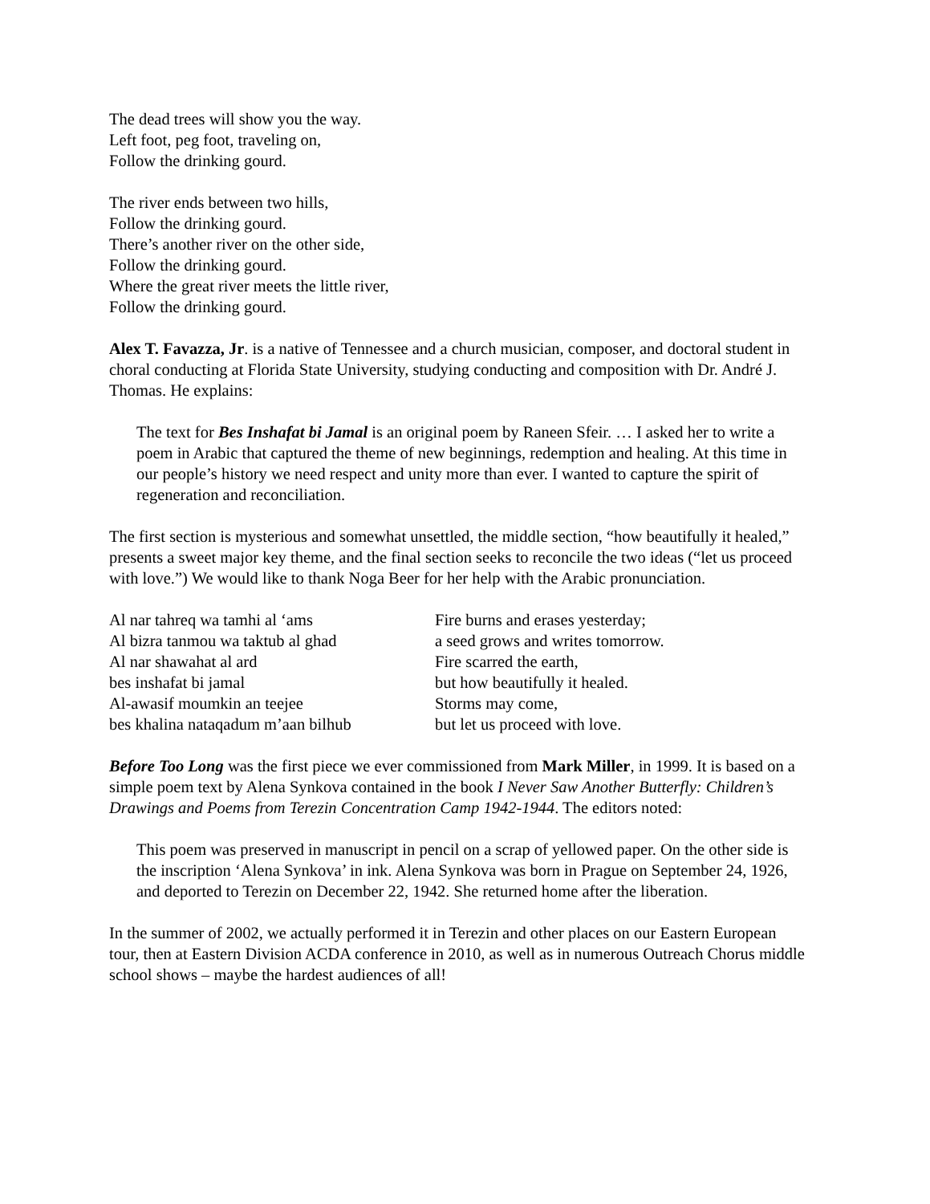The dead trees will show you the way.
Left foot, peg foot, traveling on,
Follow the drinking gourd.
The river ends between two hills,
Follow the drinking gourd.
There’s another river on the other side,
Follow the drinking gourd.
Where the great river meets the little river,
Follow the drinking gourd.
Alex T. Favazza, Jr. is a native of Tennessee and a church musician, composer, and doctoral student in choral conducting at Florida State University, studying conducting and composition with Dr. André J. Thomas. He explains:
The text for Bes Inshafat bi Jamal is an original poem by Raneen Sfeir. … I asked her to write a poem in Arabic that captured the theme of new beginnings, redemption and healing. At this time in our people’s history we need respect and unity more than ever. I wanted to capture the spirit of regeneration and reconciliation.
The first section is mysterious and somewhat unsettled, the middle section, “how beautifully it healed,” presents a sweet major key theme, and the final section seeks to reconcile the two ideas (“let us proceed with love.”) We would like to thank Noga Beer for her help with the Arabic pronunciation.
Al nar tahreq wa tamhi al ‘ams
Al bizra tanmou wa taktub al ghad
Al nar shawahat al ard
bes inshafat bi jamal
Al-awasif moumkin an teejee
bes khalina nataqadum m’aan bilhub
Fire burns and erases yesterday;
a seed grows and writes tomorrow.
Fire scarred the earth,
but how beautifully it healed.
Storms may come,
but let us proceed with love.
Before Too Long was the first piece we ever commissioned from Mark Miller, in 1999. It is based on a simple poem text by Alena Synkova contained in the book I Never Saw Another Butterfly: Children’s Drawings and Poems from Terezin Concentration Camp 1942-1944. The editors noted:
This poem was preserved in manuscript in pencil on a scrap of yellowed paper. On the other side is the inscription ‘Alena Synkova’ in ink. Alena Synkova was born in Prague on September 24, 1926, and deported to Terezin on December 22, 1942. She returned home after the liberation.
In the summer of 2002, we actually performed it in Terezin and other places on our Eastern European tour, then at Eastern Division ACDA conference in 2010, as well as in numerous Outreach Chorus middle school shows – maybe the hardest audiences of all!